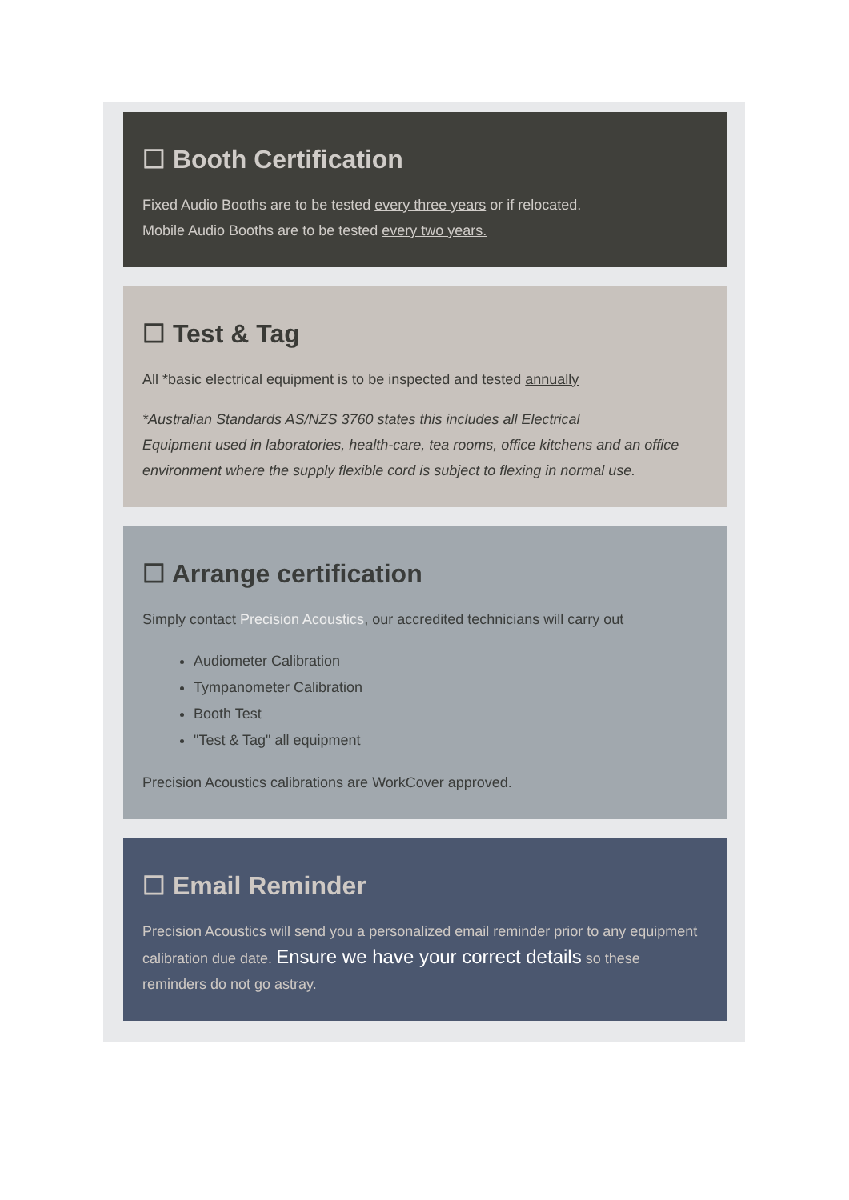☐ Booth Certification
Fixed Audio Booths are to be tested every three years or if relocated.
Mobile Audio Booths are to be tested every two years.
☐ Test & Tag
All *basic electrical equipment is to be inspected and tested annually
*Australian Standards AS/NZS 3760 states this includes all Electrical
Equipment used in laboratories, health-care, tea rooms, office kitchens and an office environment where the supply flexible cord is subject to flexing in normal use.
☐ Arrange certification
Simply contact Precision Acoustics, our accredited technicians will carry out
Audiometer Calibration
Tympanometer Calibration
Booth Test
"Test & Tag" all equipment
Precision Acoustics calibrations are WorkCover approved.
☐ Email Reminder
Precision Acoustics will send you a personalized email reminder prior to any equipment calibration due date. Ensure we have your correct details so these reminders do not go astray.